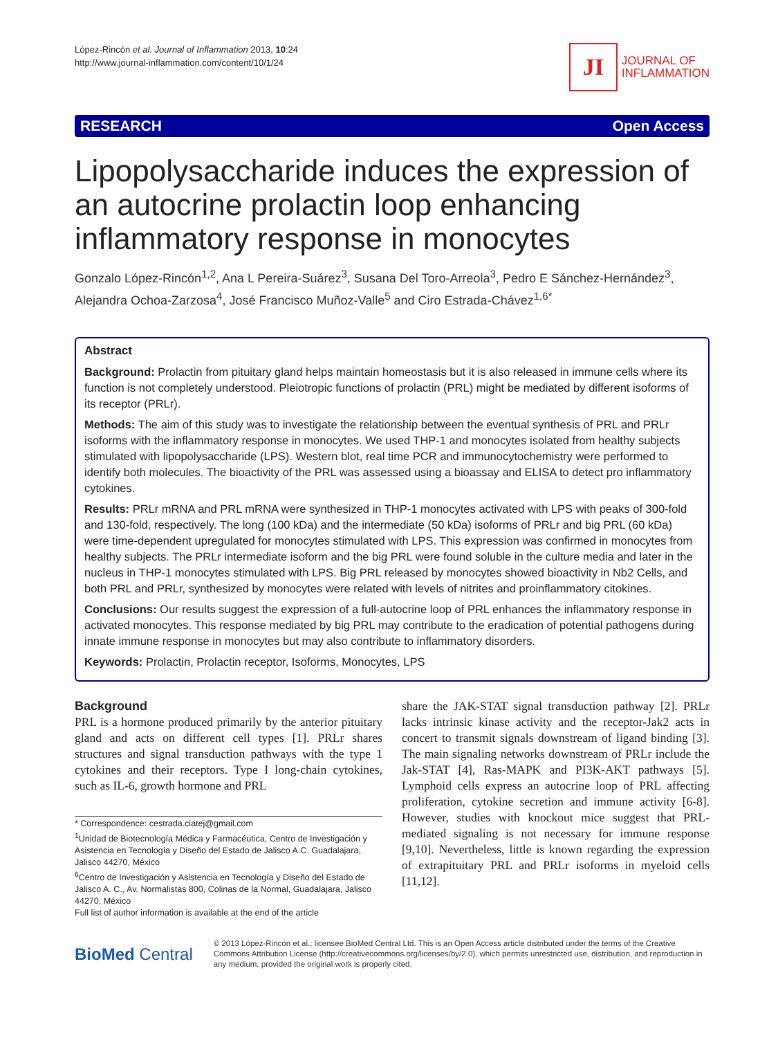López-Rincón et al. Journal of Inflammation 2013, 10:24
http://www.journal-inflammation.com/content/10/1/24
JI
JOURNAL OF
INFLAMMATION
RESEARCH Open Access
Lipopolysaccharide induces the expression of an autocrine prolactin loop enhancing inflammatory response in monocytes
Gonzalo López-Rincón<sup>1,2</sup>, Ana L Pereira-Suárez<sup>3</sup>, Susana Del Toro-Arreola<sup>3</sup>, Pedro E Sánchez-Hernández<sup>3</sup>, Alejandra Ochoa-Zarzosa<sup>4</sup>, José Francisco Muñoz-Valle<sup>5</sup> and Ciro Estrada-Chávez<sup>1,6*</sup>
Abstract
Background: Prolactin from pituitary gland helps maintain homeostasis but it is also released in immune cells where its function is not completely understood. Pleiotropic functions of prolactin (PRL) might be mediated by different isoforms of its receptor (PRLr).
Methods: The aim of this study was to investigate the relationship between the eventual synthesis of PRL and PRLr isoforms with the inflammatory response in monocytes. We used THP-1 and monocytes isolated from healthy subjects stimulated with lipopolysaccharide (LPS). Western blot, real time PCR and immunocytochemistry were performed to identify both molecules. The bioactivity of the PRL was assessed using a bioassay and ELISA to detect pro inflammatory cytokines.
Results: PRLr mRNA and PRL mRNA were synthesized in THP-1 monocytes activated with LPS with peaks of 300-fold and 130-fold, respectively. The long (100 kDa) and the intermediate (50 kDa) isoforms of PRLr and big PRL (60 kDa) were time-dependent upregulated for monocytes stimulated with LPS. This expression was confirmed in monocytes from healthy subjects. The PRLr intermediate isoform and the big PRL were found soluble in the culture media and later in the nucleus in THP-1 monocytes stimulated with LPS. Big PRL released by monocytes showed bioactivity in Nb2 Cells, and both PRL and PRLr, synthesized by monocytes were related with levels of nitrites and proinflammatory citokines.
Conclusions: Our results suggest the expression of a full-autocrine loop of PRL enhances the inflammatory response in activated monocytes. This response mediated by big PRL may contribute to the eradication of potential pathogens during innate immune response in monocytes but may also contribute to inflammatory disorders.
Keywords: Prolactin, Prolactin receptor, Isoforms, Monocytes, LPS
Background
PRL is a hormone produced primarily by the anterior pituitary gland and acts on different cell types [1]. PRLr shares structures and signal transduction pathways with the type 1 cytokines and their receptors. Type I long-chain cytokines, such as IL-6, growth hormone and PRL
* Correspondence: cestrada.ciatej@gmail.com
<sup>1</sup> Unidad de Biotecnología Médica y Farmacéutica, Centro de Investigación y Asistencia en Tecnología y Diseño del Estado de Jalisco A.C. Guadalajara, Jalisco 44270, México
<sup>6</sup> Centro de Investigación y Asistencia en Tecnología y Diseño del Estado de Jalisco A. C., Av. Normalistas 800, Colinas de la Normal, Guadalajara, Jalisco 44270, México
Full list of author information is available at the end of the article
share the JAK-STAT signal transduction pathway [2]. PRLr lacks intrinsic kinase activity and the receptor-Jak2 acts in concert to transmit signals downstream of ligand binding [3]. The main signaling networks downstream of PRLr include the Jak-STAT [4], Ras-MAPK and PI3K-AKT pathways [5]. Lymphoid cells express an autocrine loop of PRL affecting proliferation, cytokine secretion and immune activity [6-8]. However, studies with knockout mice suggest that PRL-mediated signaling is not necessary for immune response [9,10]. Nevertheless, little is known regarding the expression of extrapituitary PRL and PRLr isoforms in myeloid cells [11,12].
BioMed Central
© 2013 López-Rincón et al.; licensee BioMed Central Ltd. This is an Open Access article distributed under the terms of the Creative Commons Attribution License (http://creativecommons.org/licenses/by/2.0), which permits unrestricted use, distribution, and reproduction in any medium, provided the original work is properly cited.